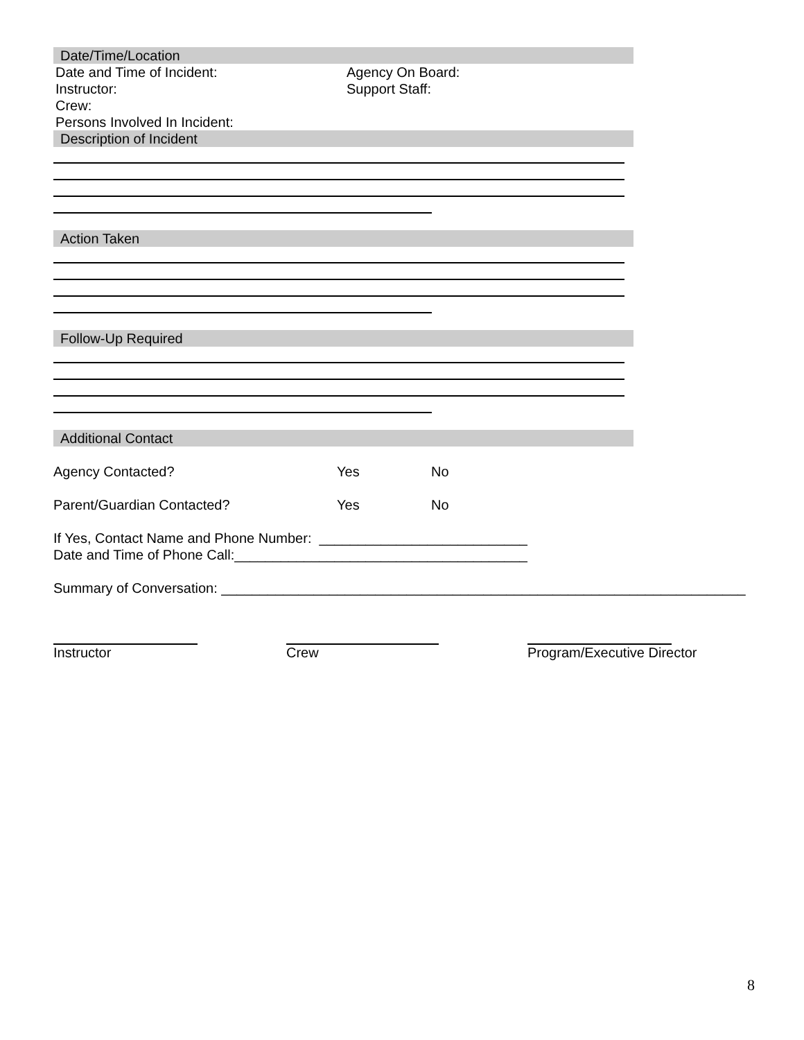Date/Time/Location
Date and Time of Incident: Agency On Board:
Instructor: Support Staff:
Crew:
Persons Involved In Incident:
Description of Incident
Action Taken
Follow-Up Required
Additional Contact
Agency Contacted? Yes No
Parent/Guardian Contacted? Yes No
If Yes, Contact Name and Phone Number: ___________________________
Date and Time of Phone Call:______________________________________
Summary of Conversation: ____________________________________________________________________
Instructor Crew Program/Executive Director
8